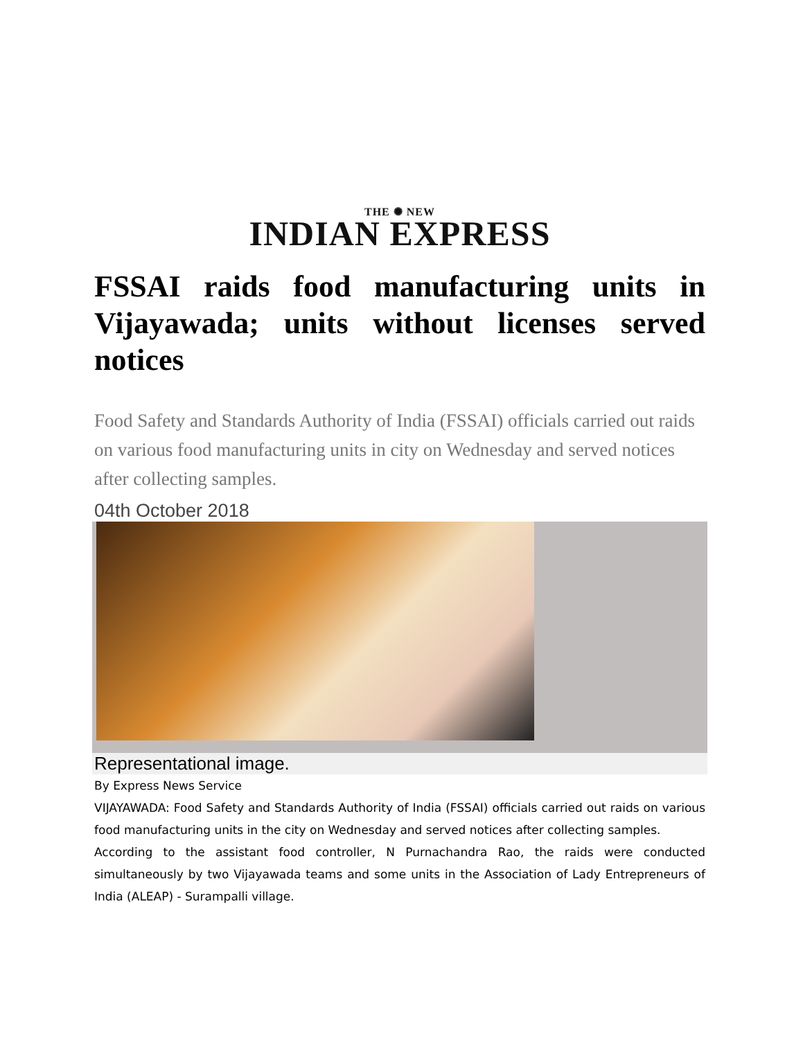THE ✺ NEW
INDIAN EXPRESS
FSSAI raids food manufacturing units in Vijayawada; units without licenses served notices
Food Safety and Standards Authority of India (FSSAI) officials carried out raids on various food manufacturing units in city on Wednesday and served notices after collecting samples.
04th October 2018
Representational image.
By Express News Service
VIJAYAWADA: Food Safety and Standards Authority of India (FSSAI) officials carried out raids on various food manufacturing units in the city on Wednesday and served notices after collecting samples.
According to the assistant food controller, N Purnachandra Rao, the raids were conducted simultaneously by two Vijayawada teams and some units in the Association of Lady Entrepreneurs of India (ALEAP) - Surampalli village.